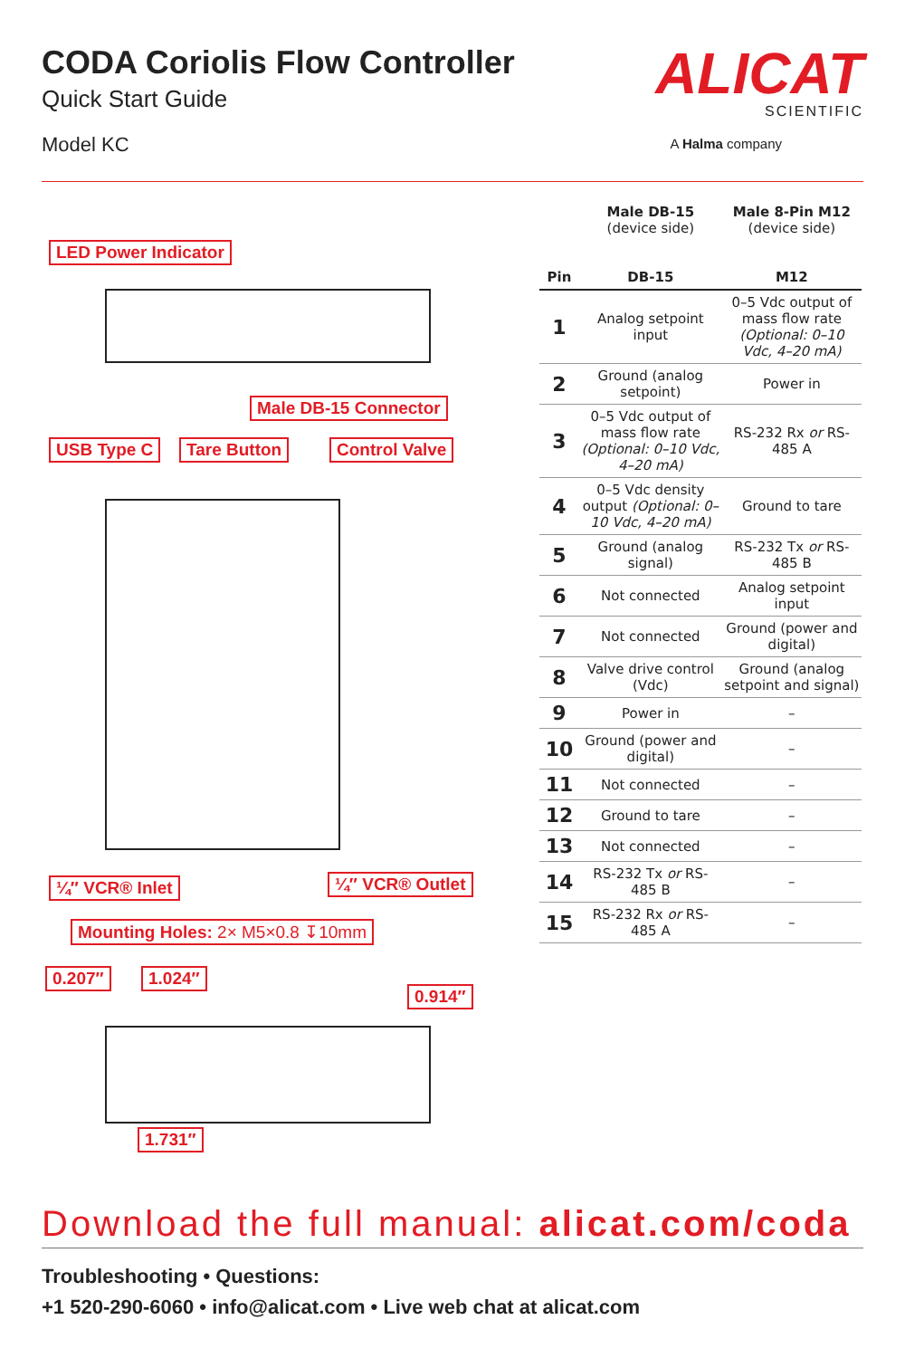CODA Coriolis Flow Controller
Quick Start Guide
Model KC
ALICAT
SCIENTIFIC
A Halma company
LED Power Indicator
Male DB-15 Connector
USB Type C Tare Button Control Valve
¼″ VCR® Inlet ¼″ VCR® Outlet
Mounting Holes: 2× M5×0.8 ↧10mm
0.207″ 1.024″
0.914″
1.731″
| Pin | Male DB-15 (device side) DB-15 | Male 8-Pin M12 (device side) M12 |
| --- | --- | --- |
| 1 | Analog setpoint input | 0–5 Vdc output of mass flow rate (Optional: 0–10 Vdc, 4–20 mA) |
| 2 | Ground (analog setpoint) | Power in |
| 3 | 0–5 Vdc output of mass flow rate (Optional: 0–10 Vdc, 4–20 mA) | RS-232 Rx or RS-485 A |
| 4 | 0–5 Vdc density output (Optional: 0–10 Vdc, 4–20 mA) | Ground to tare |
| 5 | Ground (analog signal) | RS-232 Tx or RS-485 B |
| 6 | Not connected | Analog setpoint input |
| 7 | Not connected | Ground (power and digital) |
| 8 | Valve drive control (Vdc) | Ground (analog setpoint and signal) |
| 9 | Power in | – |
| 10 | Ground (power and digital) | – |
| 11 | Not connected | – |
| 12 | Ground to tare | – |
| 13 | Not connected | – |
| 14 | RS-232 Tx or RS-485 B | – |
| 15 | RS-232 Rx or RS-485 A | – |
Download the full manual: alicat.com/coda
Troubleshooting • Questions:
+1 520-290-6060 • info@alicat.com • Live web chat at alicat.com